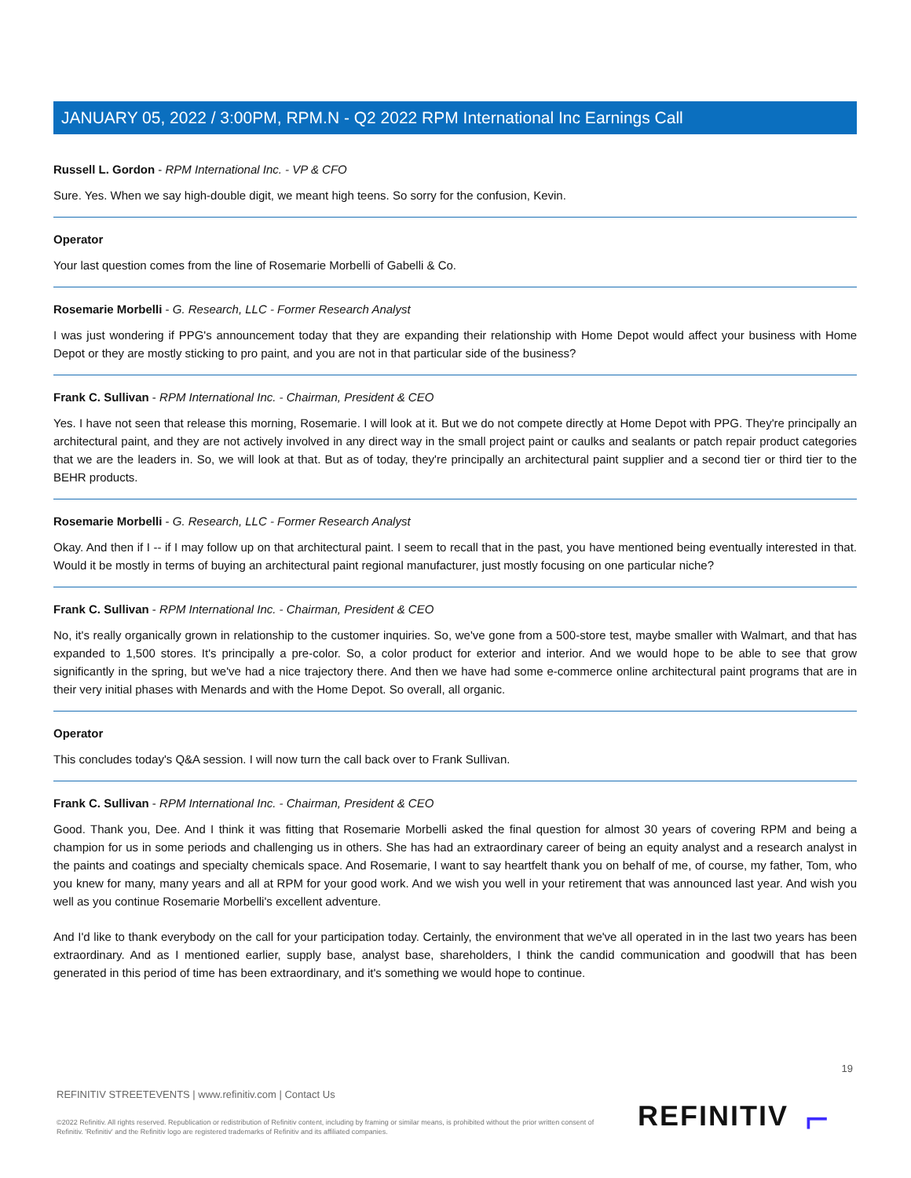JANUARY 05, 2022 / 3:00PM, RPM.N - Q2 2022 RPM International Inc Earnings Call
Russell L. Gordon - RPM International Inc. - VP & CFO
Sure. Yes. When we say high-double digit, we meant high teens. So sorry for the confusion, Kevin.
Operator
Your last question comes from the line of Rosemarie Morbelli of Gabelli & Co.
Rosemarie Morbelli - G. Research, LLC - Former Research Analyst
I was just wondering if PPG's announcement today that they are expanding their relationship with Home Depot would affect your business with Home Depot or they are mostly sticking to pro paint, and you are not in that particular side of the business?
Frank C. Sullivan - RPM International Inc. - Chairman, President & CEO
Yes. I have not seen that release this morning, Rosemarie. I will look at it. But we do not compete directly at Home Depot with PPG. They're principally an architectural paint, and they are not actively involved in any direct way in the small project paint or caulks and sealants or patch repair product categories that we are the leaders in. So, we will look at that. But as of today, they're principally an architectural paint supplier and a second tier or third tier to the BEHR products.
Rosemarie Morbelli - G. Research, LLC - Former Research Analyst
Okay. And then if I -- if I may follow up on that architectural paint. I seem to recall that in the past, you have mentioned being eventually interested in that. Would it be mostly in terms of buying an architectural paint regional manufacturer, just mostly focusing on one particular niche?
Frank C. Sullivan - RPM International Inc. - Chairman, President & CEO
No, it's really organically grown in relationship to the customer inquiries. So, we've gone from a 500-store test, maybe smaller with Walmart, and that has expanded to 1,500 stores. It's principally a pre-color. So, a color product for exterior and interior. And we would hope to be able to see that grow significantly in the spring, but we've had a nice trajectory there. And then we have had some e-commerce online architectural paint programs that are in their very initial phases with Menards and with the Home Depot. So overall, all organic.
Operator
This concludes today's Q&A session. I will now turn the call back over to Frank Sullivan.
Frank C. Sullivan - RPM International Inc. - Chairman, President & CEO
Good. Thank you, Dee. And I think it was fitting that Rosemarie Morbelli asked the final question for almost 30 years of covering RPM and being a champion for us in some periods and challenging us in others. She has had an extraordinary career of being an equity analyst and a research analyst in the paints and coatings and specialty chemicals space. And Rosemarie, I want to say heartfelt thank you on behalf of me, of course, my father, Tom, who you knew for many, many years and all at RPM for your good work. And we wish you well in your retirement that was announced last year. And wish you well as you continue Rosemarie Morbelli's excellent adventure.
And I'd like to thank everybody on the call for your participation today. Certainly, the environment that we've all operated in in the last two years has been extraordinary. And as I mentioned earlier, supply base, analyst base, shareholders, I think the candid communication and goodwill that has been generated in this period of time has been extraordinary, and it's something we would hope to continue.
19
REFINITIV STREETEVENTS | www.refinitiv.com | Contact Us
©2022 Refinitiv. All rights reserved. Republication or redistribution of Refinitiv content, including by framing or similar means, is prohibited without the prior written consent of Refinitiv. 'Refinitiv' and the Refinitiv logo are registered trademarks of Refinitiv and its affiliated companies.
REFINITIV ⌐